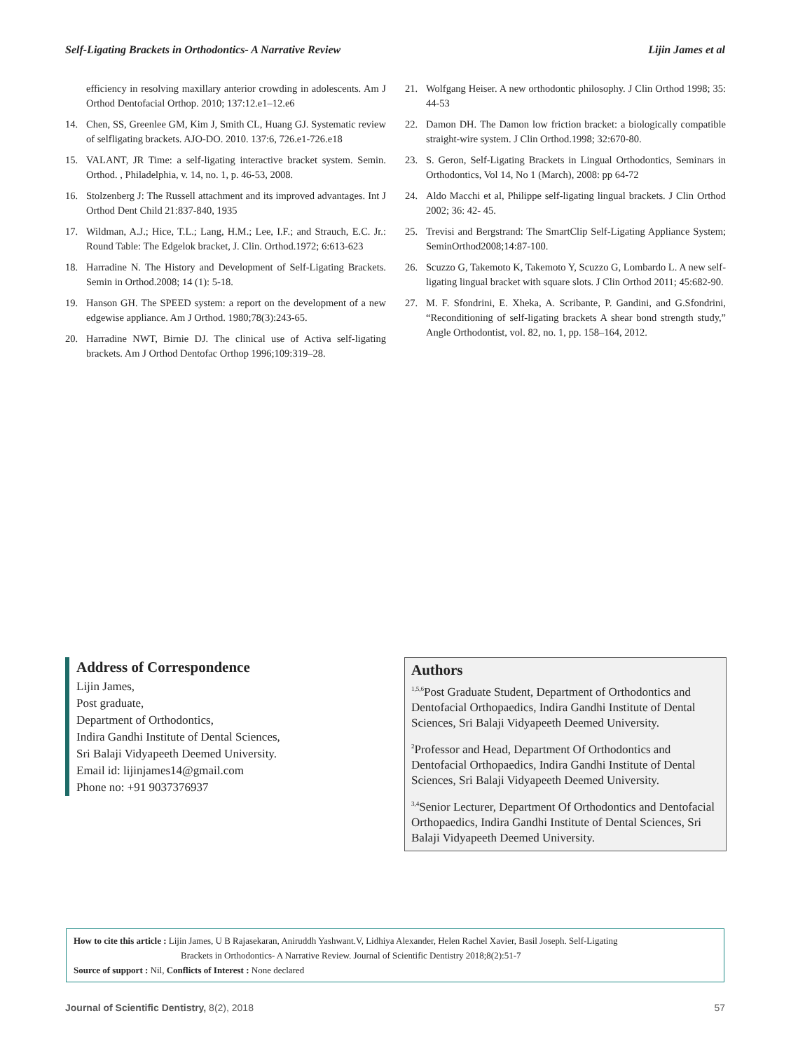Self-Ligating Brackets in Orthodontics- A Narrative Review Lijin James et al
efficiency in resolving maxillary anterior crowding in adolescents. Am J Orthod Dentofacial Orthop. 2010; 137:12.e1–12.e6
14. Chen, SS, Greenlee GM, Kim J, Smith CL, Huang GJ. Systematic review of selfligating brackets. AJO-DO. 2010. 137:6, 726.e1-726.e18
15. VALANT, JR Time: a self-ligating interactive bracket system. Semin. Orthod. , Philadelphia, v. 14, no. 1, p. 46-53, 2008.
16. Stolzenberg J: The Russell attachment and its improved advantages. Int J Orthod Dent Child 21:837-840, 1935
17. Wildman, A.J.; Hice, T.L.; Lang, H.M.; Lee, I.F.; and Strauch, E.C. Jr.: Round Table: The Edgelok bracket, J. Clin. Orthod.1972; 6:613-623
18. Harradine N. The History and Development of Self-Ligating Brackets. Semin in Orthod.2008; 14 (1): 5-18.
19. Hanson GH. The SPEED system: a report on the development of a new edgewise appliance. Am J Orthod. 1980;78(3):243-65.
20. Harradine NWT, Birnie DJ. The clinical use of Activa self-ligating brackets. Am J Orthod Dentofac Orthop 1996;109:319–28.
21. Wolfgang Heiser. A new orthodontic philosophy. J Clin Orthod 1998; 35: 44-53
22. Damon DH. The Damon low friction bracket: a biologically compatible straight-wire system. J Clin Orthod.1998; 32:670-80.
23. S. Geron, Self-Ligating Brackets in Lingual Orthodontics, Seminars in Orthodontics, Vol 14, No 1 (March), 2008: pp 64-72
24. Aldo Macchi et al, Philippe self-ligating lingual brackets. J Clin Orthod 2002; 36: 42- 45.
25. Trevisi and Bergstrand: The SmartClip Self-Ligating Appliance System; SeminOrthod2008;14:87-100.
26. Scuzzo G, Takemoto K, Takemoto Y, Scuzzo G, Lombardo L. A new self-ligating lingual bracket with square slots. J Clin Orthod 2011; 45:682-90.
27. M. F. Sfondrini, E. Xheka, A. Scribante, P. Gandini, and G.Sfondrini, “Reconditioning of self-ligating brackets A shear bond strength study,” Angle Orthodontist, vol. 82, no. 1, pp. 158–164, 2012.
Address of Correspondence
Lijin James,
Post graduate,
Department of Orthodontics,
Indira Gandhi Institute of Dental Sciences,
Sri Balaji Vidyapeeth Deemed University.
Email id: lijinjames14@gmail.com
Phone no: +91 9037376937
Authors
<sup>1,5,6</sup>Post Graduate Student, Department of Orthodontics and Dentofacial Orthopaedics, Indira Gandhi Institute of Dental Sciences, Sri Balaji Vidyapeeth Deemed University.
<sup>2</sup> Professor and Head, Department Of Orthodontics and Dentofacial Orthopaedics, Indira Gandhi Institute of Dental Sciences, Sri Balaji Vidyapeeth Deemed University.
<sup>3,4</sup>Senior Lecturer, Department Of Orthodontics and Dentofacial Orthopaedics, Indira Gandhi Institute of Dental Sciences, Sri Balaji Vidyapeeth Deemed University.
How to cite this article : Lijin James, U B Rajasekaran, Aniruddh Yashwant.V, Lidhiya Alexander, Helen Rachel Xavier, Basil Joseph. Self-Ligating
Brackets in Orthodontics- A Narrative Review. Journal of Scientific Dentistry 2018;8(2):51-7
Source of support : Nil, Conflicts of Interest : None declared
Journal of Scientific Dentistry, 8(2), 2018 57